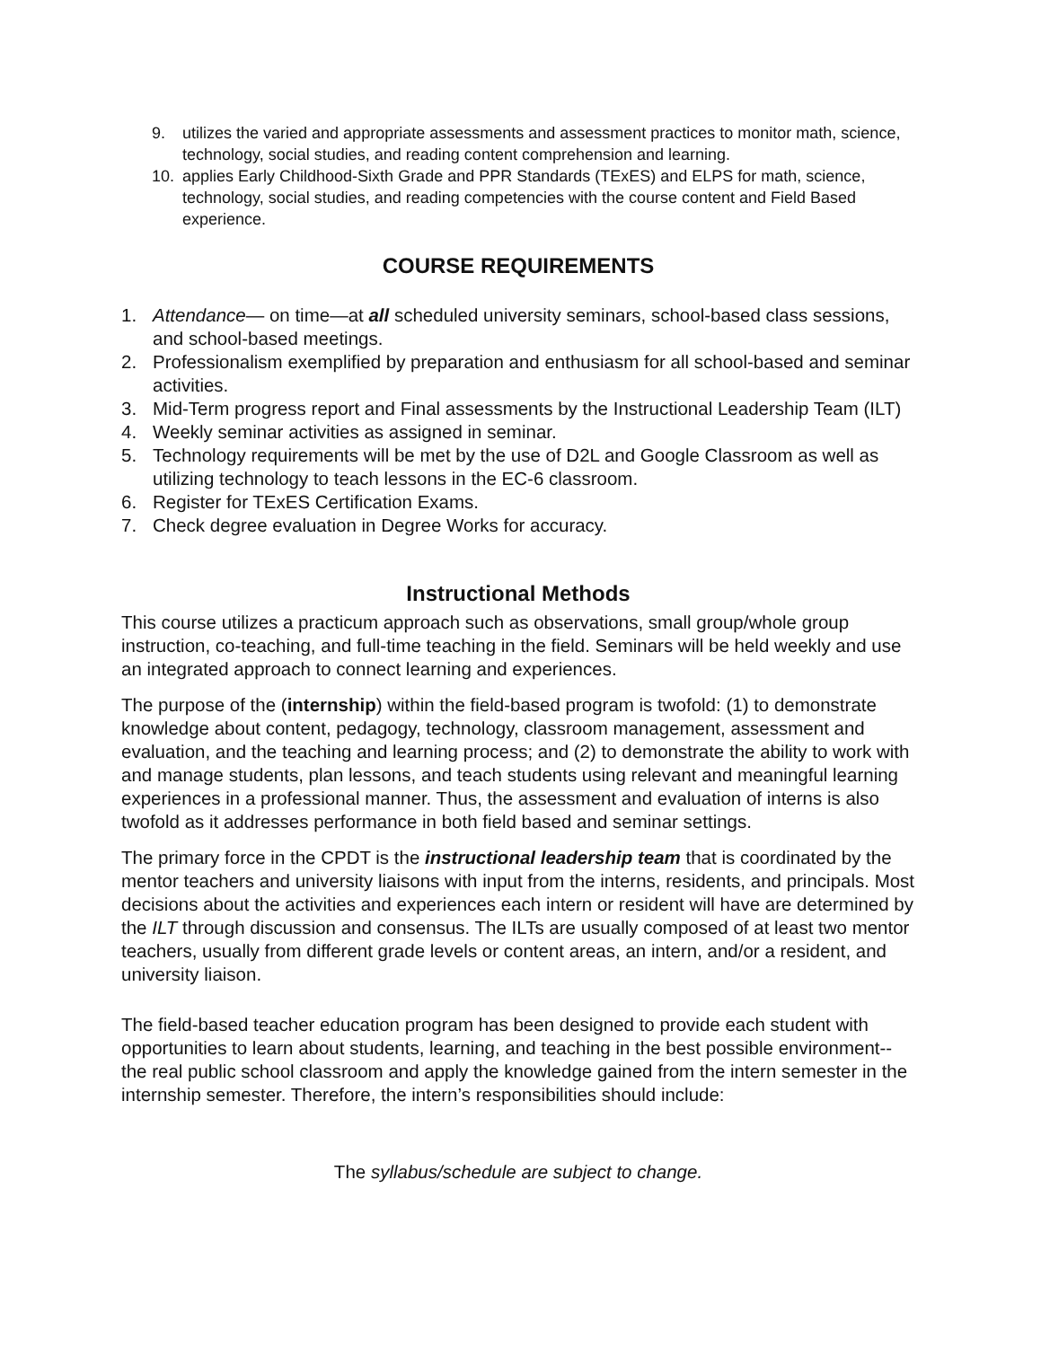9. utilizes the varied and appropriate assessments and assessment practices to monitor math, science, technology, social studies, and reading content comprehension and learning.
10. applies Early Childhood-Sixth Grade and PPR Standards (TExES) and ELPS for math, science, technology, social studies, and reading competencies with the course content and Field Based experience.
COURSE REQUIREMENTS
1. Attendance— on time—at all scheduled university seminars, school-based class sessions, and school-based meetings.
2. Professionalism exemplified by preparation and enthusiasm for all school-based and seminar activities.
3. Mid-Term progress report and Final assessments by the Instructional Leadership Team (ILT)
4. Weekly seminar activities as assigned in seminar.
5. Technology requirements will be met by the use of D2L and Google Classroom as well as utilizing technology to teach lessons in the EC-6 classroom.
6. Register for TExES Certification Exams.
7. Check degree evaluation in Degree Works for accuracy.
Instructional Methods
This course utilizes a practicum approach such as observations, small group/whole group instruction, co-teaching, and full-time teaching in the field. Seminars will be held weekly and use an integrated approach to connect learning and experiences.
The purpose of the (internship) within the field-based program is twofold: (1) to demonstrate knowledge about content, pedagogy, technology, classroom management, assessment and evaluation, and the teaching and learning process; and (2) to demonstrate the ability to work with and manage students, plan lessons, and teach students using relevant and meaningful learning experiences in a professional manner. Thus, the assessment and evaluation of interns is also twofold as it addresses performance in both field based and seminar settings.
The primary force in the CPDT is the instructional leadership team that is coordinated by the mentor teachers and university liaisons with input from the interns, residents, and principals. Most decisions about the activities and experiences each intern or resident will have are determined by the ILT through discussion and consensus. The ILTs are usually composed of at least two mentor teachers, usually from different grade levels or content areas, an intern, and/or a resident, and university liaison.
The field-based teacher education program has been designed to provide each student with opportunities to learn about students, learning, and teaching in the best possible environment--the real public school classroom and apply the knowledge gained from the intern semester in the internship semester. Therefore, the intern’s responsibilities should include:
The syllabus/schedule are subject to change.